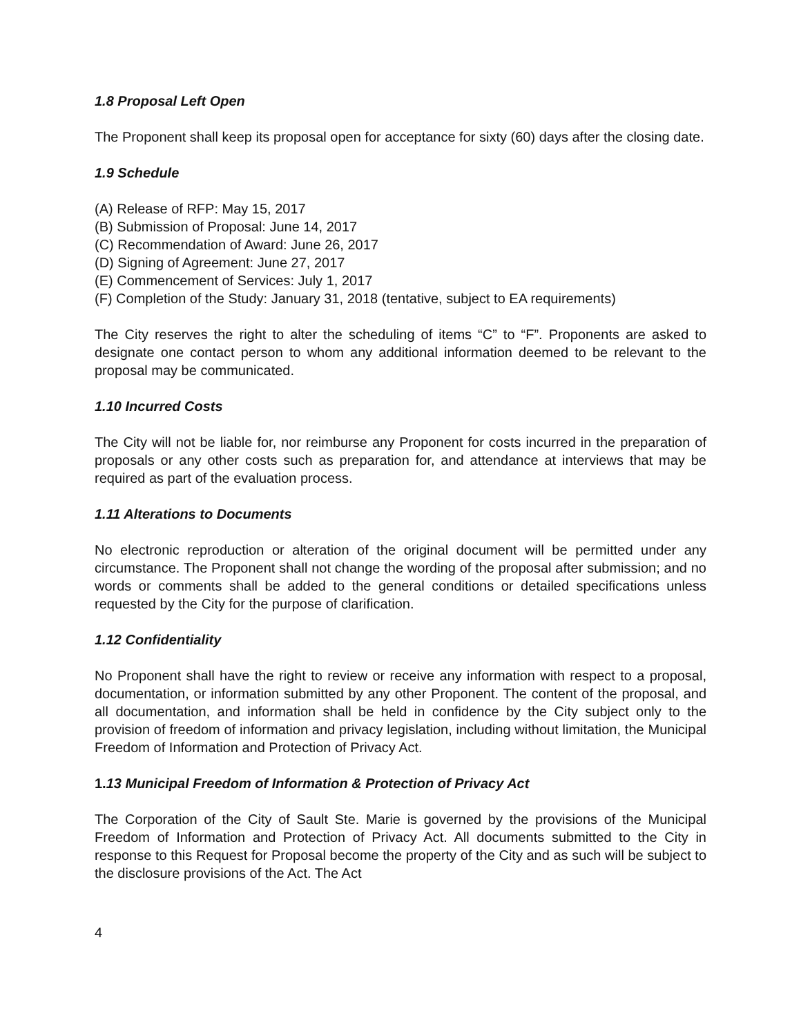1.8 Proposal Left Open
The Proponent shall keep its proposal open for acceptance for sixty (60) days after the closing date.
1.9 Schedule
(A) Release of RFP: May 15, 2017
(B) Submission of Proposal: June 14, 2017
(C) Recommendation of Award: June 26, 2017
(D) Signing of Agreement: June 27, 2017
(E) Commencement of Services: July 1, 2017
(F) Completion of the Study: January 31, 2018 (tentative, subject to EA requirements)
The City reserves the right to alter the scheduling of items “C” to “F”. Proponents are asked to designate one contact person to whom any additional information deemed to be relevant to the proposal may be communicated.
1.10 Incurred Costs
The City will not be liable for, nor reimburse any Proponent for costs incurred in the preparation of proposals or any other costs such as preparation for, and attendance at interviews that may be required as part of the evaluation process.
1.11 Alterations to Documents
No electronic reproduction or alteration of the original document will be permitted under any circumstance. The Proponent shall not change the wording of the proposal after submission; and no words or comments shall be added to the general conditions or detailed specifications unless requested by the City for the purpose of clarification.
1.12 Confidentiality
No Proponent shall have the right to review or receive any information with respect to a proposal, documentation, or information submitted by any other Proponent. The content of the proposal, and all documentation, and information shall be held in confidence by the City subject only to the provision of freedom of information and privacy legislation, including without limitation, the Municipal Freedom of Information and Protection of Privacy Act.
1. 13 Municipal Freedom of Information & Protection of Privacy Act
The Corporation of the City of Sault Ste. Marie is governed by the provisions of the Municipal Freedom of Information and Protection of Privacy Act. All documents submitted to the City in response to this Request for Proposal become the property of the City and as such will be subject to the disclosure provisions of the Act. The Act
4